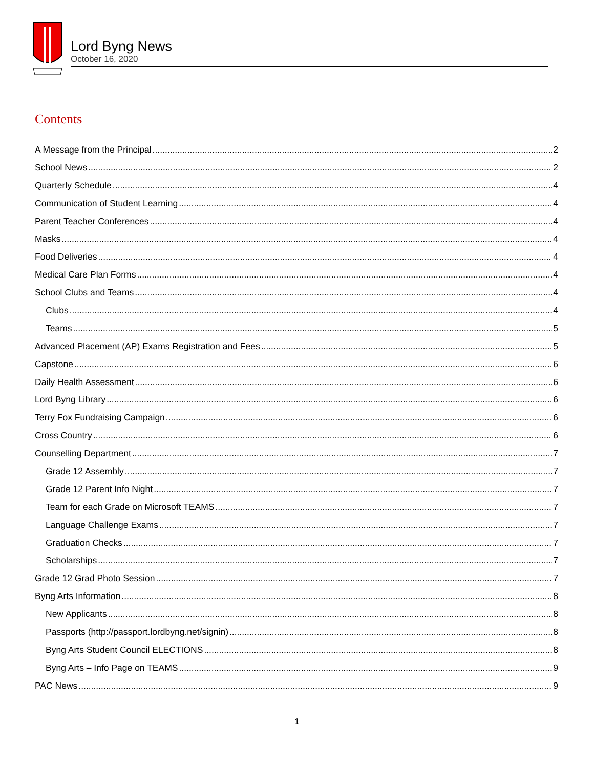Lord Byng News
October 16, 2020
Contents
A Message from the Principal 2
School News 2
Quarterly Schedule 4
Communication of Student Learning 4
Parent Teacher Conferences 4
Masks 4
Food Deliveries 4
Medical Care Plan Forms 4
School Clubs and Teams 4
Clubs 4
Teams 5
Advanced Placement (AP) Exams Registration and Fees 5
Capstone 6
Daily Health Assessment 6
Lord Byng Library 6
Terry Fox Fundraising Campaign 6
Cross Country 6
Counselling Department 7
Grade 12 Assembly 7
Grade 12 Parent Info Night 7
Team for each Grade on Microsoft TEAMS 7
Language Challenge Exams 7
Graduation Checks 7
Scholarships 7
Grade 12 Grad Photo Session 7
Byng Arts Information 8
New Applicants 8
Passports (http://passport.lordbyng.net/signin) 8
Byng Arts Student Council ELECTIONS 8
Byng Arts – Info Page on TEAMS 9
PAC News 9
1